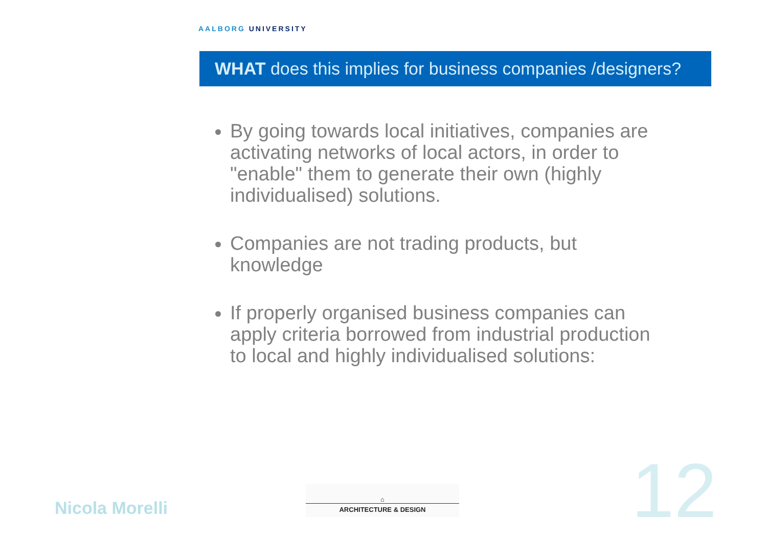AALBORG UNIVERSITY
WHAT does this implies for business companies /designers?
By going towards local initiatives, companies are activating networks of local actors, in order to "enable" them to generate their own (highly individualised) solutions.
Companies are not trading products, but knowledge
If properly organised business companies can apply criteria borrowed from industrial production to local and highly individualised solutions:
Nicola Morelli
⌂
ARCHITECTURE & DESIGN
12